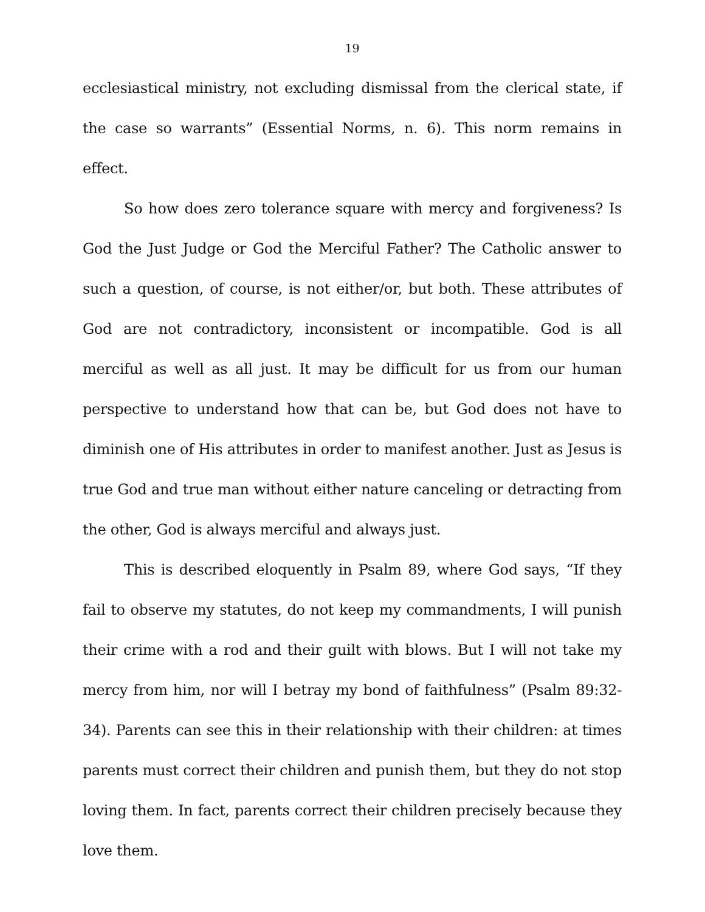19
ecclesiastical ministry, not excluding dismissal from the clerical state, if the case so warrants” (Essential Norms, n. 6). This norm remains in effect.
So how does zero tolerance square with mercy and forgiveness? Is God the Just Judge or God the Merciful Father? The Catholic answer to such a question, of course, is not either/or, but both. These attributes of God are not contradictory, inconsistent or incompatible. God is all merciful as well as all just. It may be difficult for us from our human perspective to understand how that can be, but God does not have to diminish one of His attributes in order to manifest another. Just as Jesus is true God and true man without either nature canceling or detracting from the other, God is always merciful and always just.
This is described eloquently in Psalm 89, where God says, “If they fail to observe my statutes, do not keep my commandments, I will punish their crime with a rod and their guilt with blows. But I will not take my mercy from him, nor will I betray my bond of faithfulness” (Psalm 89:32-34). Parents can see this in their relationship with their children: at times parents must correct their children and punish them, but they do not stop loving them. In fact, parents correct their children precisely because they love them.